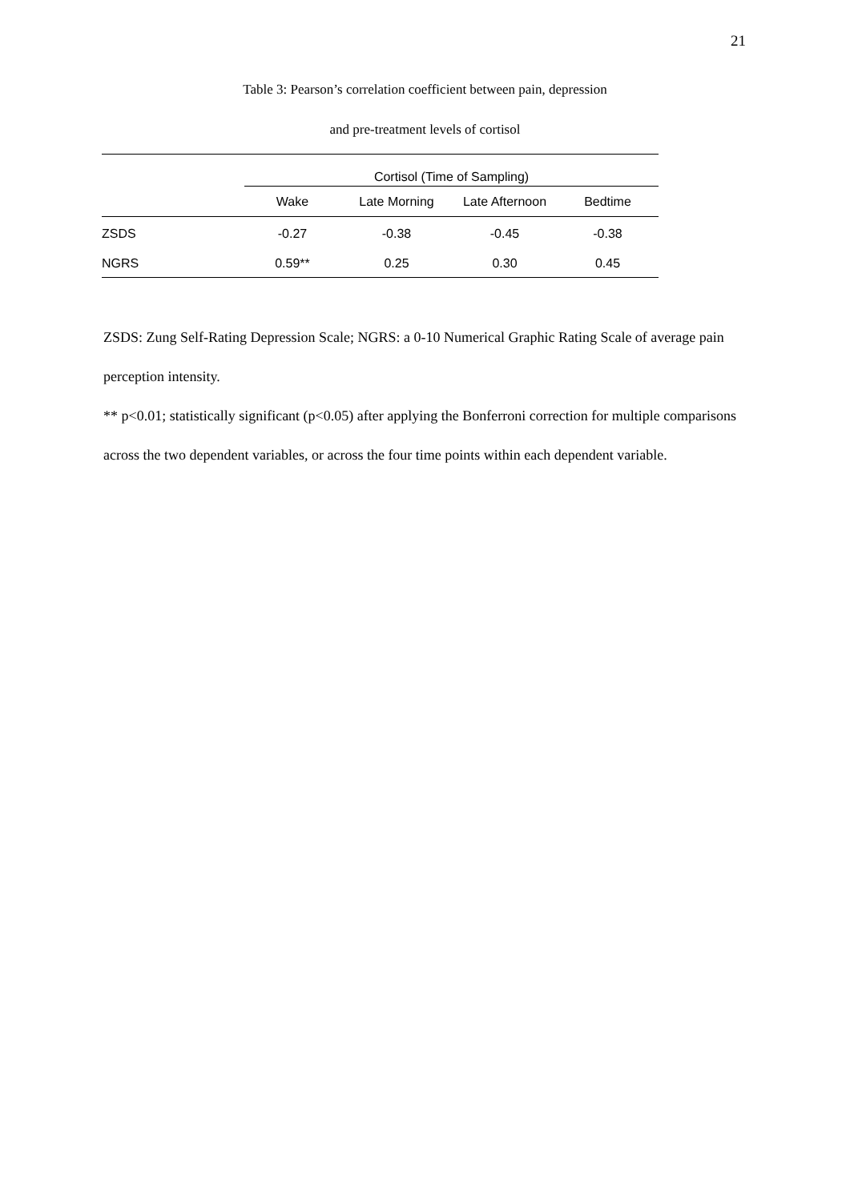21
Table 3: Pearson’s correlation coefficient between pain, depression
and pre-treatment levels of cortisol
| | Cortisol (Time of Sampling) | | | |
| --- | --- | --- | --- | --- |
| | Wake | Late Morning | Late Afternoon | Bedtime |
| ZSDS | -0.27 | -0.38 | -0.45 | -0.38 |
| NGRS | 0.59** | 0.25 | 0.30 | 0.45 |
ZSDS: Zung Self-Rating Depression Scale; NGRS: a 0-10 Numerical Graphic Rating Scale of average pain perception intensity.
** p<0.01; statistically significant (p<0.05) after applying the Bonferroni correction for multiple comparisons across the two dependent variables, or across the four time points within each dependent variable.